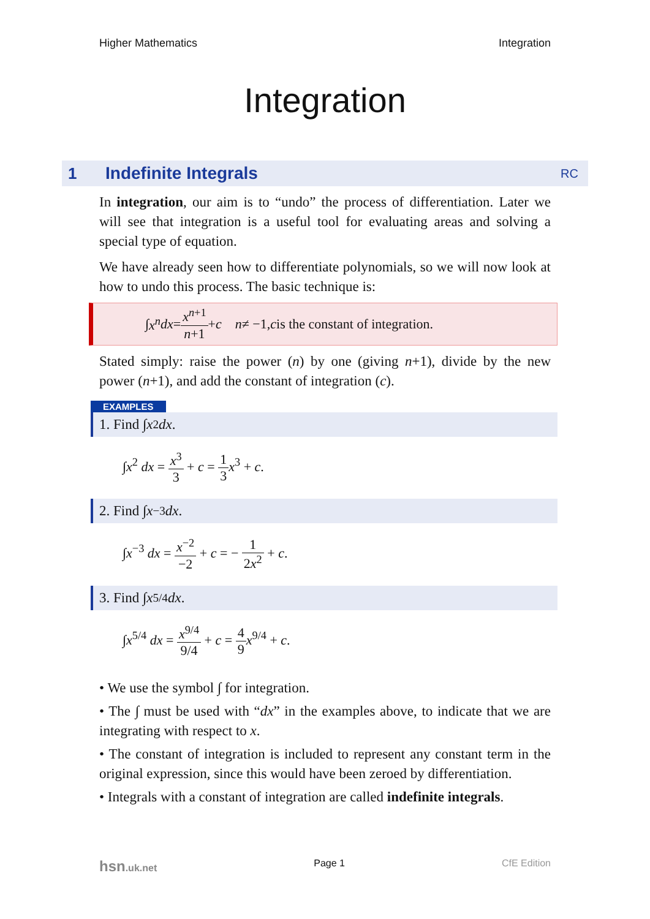Higher Mathematics Integration
Integration
1 Indefinite Integrals RC
In integration, our aim is to “undo” the process of differentiation. Later we will see that integration is a useful tool for evaluating areas and solving a special type of equation.
We have already seen how to differentiate polynomials, so we will now look at how to undo this process. The basic technique is:
∫ x<sup>n</sup> dx = x<sup>n+1</sup> n+1 + c n ≠ −1, c is the constant of integration.
Stated simply: raise the power (n) by one (giving n+1), divide by the new power (n+1), and add the constant of integration (c).
EXAMPLES
1. Find ∫ x<sup>2</sup> dx.
∫x<sup>2</sup> dx = x<sup>3</sup> 3 + c = 1 3 x<sup>3</sup> + c.
2. Find ∫ x<sup>−3</sup> dx.
∫x<sup>−3</sup> dx = x<sup>−2</sup> −2 + c = − 1 2x<sup>2</sup> + c.
3. Find ∫ x<sup>5/4</sup> dx.
∫x<sup>5/4</sup> dx = x<sup>9/4</sup> 9/4 + c = 4 9 x<sup>9/4</sup> + c.
• We use the symbol ∫ for integration.
• The ∫ must be used with “dx” in the examples above, to indicate that we are integrating with respect to x.
• The constant of integration is included to represent any constant term in the original expression, since this would have been zeroed by differentiation.
• Integrals with a constant of integration are called indefinite integrals.
hsn.uk.net Page 1 CfE Edition